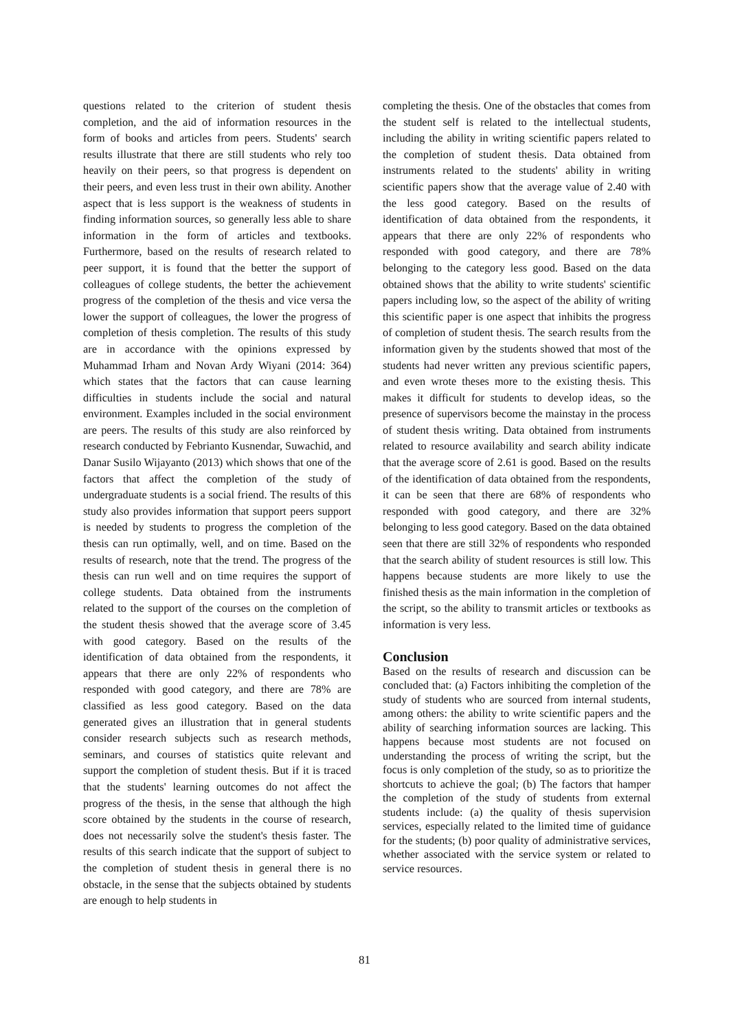questions related to the criterion of student thesis completion, and the aid of information resources in the form of books and articles from peers. Students' search results illustrate that there are still students who rely too heavily on their peers, so that progress is dependent on their peers, and even less trust in their own ability. Another aspect that is less support is the weakness of students in finding information sources, so generally less able to share information in the form of articles and textbooks. Furthermore, based on the results of research related to peer support, it is found that the better the support of colleagues of college students, the better the achievement progress of the completion of the thesis and vice versa the lower the support of colleagues, the lower the progress of completion of thesis completion. The results of this study are in accordance with the opinions expressed by Muhammad Irham and Novan Ardy Wiyani (2014: 364) which states that the factors that can cause learning difficulties in students include the social and natural environment. Examples included in the social environment are peers. The results of this study are also reinforced by research conducted by Febrianto Kusnendar, Suwachid, and Danar Susilo Wijayanto (2013) which shows that one of the factors that affect the completion of the study of undergraduate students is a social friend. The results of this study also provides information that support peers support is needed by students to progress the completion of the thesis can run optimally, well, and on time. Based on the results of research, note that the trend. The progress of the thesis can run well and on time requires the support of college students. Data obtained from the instruments related to the support of the courses on the completion of the student thesis showed that the average score of 3.45 with good category. Based on the results of the identification of data obtained from the respondents, it appears that there are only 22% of respondents who responded with good category, and there are 78% are classified as less good category. Based on the data generated gives an illustration that in general students consider research subjects such as research methods, seminars, and courses of statistics quite relevant and support the completion of student thesis. But if it is traced that the students' learning outcomes do not affect the progress of the thesis, in the sense that although the high score obtained by the students in the course of research, does not necessarily solve the student's thesis faster. The results of this search indicate that the support of subject to the completion of student thesis in general there is no obstacle, in the sense that the subjects obtained by students are enough to help students in
completing the thesis. One of the obstacles that comes from the student self is related to the intellectual students, including the ability in writing scientific papers related to the completion of student thesis. Data obtained from instruments related to the students' ability in writing scientific papers show that the average value of 2.40 with the less good category. Based on the results of identification of data obtained from the respondents, it appears that there are only 22% of respondents who responded with good category, and there are 78% belonging to the category less good. Based on the data obtained shows that the ability to write students' scientific papers including low, so the aspect of the ability of writing this scientific paper is one aspect that inhibits the progress of completion of student thesis. The search results from the information given by the students showed that most of the students had never written any previous scientific papers, and even wrote theses more to the existing thesis. This makes it difficult for students to develop ideas, so the presence of supervisors become the mainstay in the process of student thesis writing. Data obtained from instruments related to resource availability and search ability indicate that the average score of 2.61 is good. Based on the results of the identification of data obtained from the respondents, it can be seen that there are 68% of respondents who responded with good category, and there are 32% belonging to less good category. Based on the data obtained seen that there are still 32% of respondents who responded that the search ability of student resources is still low. This happens because students are more likely to use the finished thesis as the main information in the completion of the script, so the ability to transmit articles or textbooks as information is very less.
Conclusion
Based on the results of research and discussion can be concluded that: (a) Factors inhibiting the completion of the study of students who are sourced from internal students, among others: the ability to write scientific papers and the ability of searching information sources are lacking. This happens because most students are not focused on understanding the process of writing the script, but the focus is only completion of the study, so as to prioritize the shortcuts to achieve the goal; (b) The factors that hamper the completion of the study of students from external students include: (a) the quality of thesis supervision services, especially related to the limited time of guidance for the students; (b) poor quality of administrative services, whether associated with the service system or related to service resources.
81